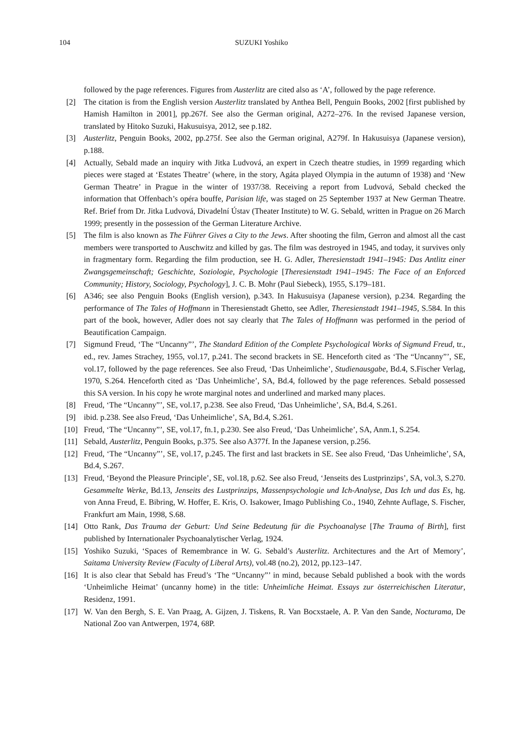104
SUZUKI Yoshiko
followed by the page references. Figures from Austerlitz are cited also as ‘A’, followed by the page reference.
[2] The citation is from the English version Austerlitz translated by Anthea Bell, Penguin Books, 2002 [first published by Hamish Hamilton in 2001], pp.267f. See also the German original, A272–276. In the revised Japanese version, translated by Hitoko Suzuki, Hakusuisya, 2012, see p.182.
[3] Austerlitz, Penguin Books, 2002, pp.275f. See also the German original, A279f. In Hakusuisya (Japanese version), p.188.
[4] Actually, Sebald made an inquiry with Jitka Ludvová, an expert in Czech theatre studies, in 1999 regarding which pieces were staged at ‘Estates Theatre’ (where, in the story, Agáta played Olympia in the autumn of 1938) and ‘New German Theatre’ in Prague in the winter of 1937/38. Receiving a report from Ludvová, Sebald checked the information that Offenbach’s opéra bouffe, Parisian life, was staged on 25 September 1937 at New German Theatre. Ref. Brief from Dr. Jitka Ludvová, Divadelní Ústav (Theater Institute) to W. G. Sebald, written in Prague on 26 March 1999; presently in the possession of the German Literature Archive.
[5] The film is also known as The Führer Gives a City to the Jews. After shooting the film, Gerron and almost all the cast members were transported to Auschwitz and killed by gas. The film was destroyed in 1945, and today, it survives only in fragmentary form. Regarding the film production, see H. G. Adler, Theresienstadt 1941–1945: Das Antlitz einer Zwangsgemeinschaft; Geschichte, Soziologie, Psychologie [Theresienstadt 1941–1945: The Face of an Enforced Community; History, Sociology, Psychology], J. C. B. Mohr (Paul Siebeck), 1955, S.179–181.
[6] A346; see also Penguin Books (English version), p.343. In Hakusuisya (Japanese version), p.234. Regarding the performance of The Tales of Hoffmann in Theresienstadt Ghetto, see Adler, Theresienstadt 1941–1945, S.584. In this part of the book, however, Adler does not say clearly that The Tales of Hoffmann was performed in the period of Beautification Campaign.
[7] Sigmund Freud, ‘The “Uncanny”’, The Standard Edition of the Complete Psychological Works of Sigmund Freud, tr., ed., rev. James Strachey, 1955, vol.17, p.241. The second brackets in SE. Henceforth cited as ‘The “Uncanny”’, SE, vol.17, followed by the page references. See also Freud, ‘Das Unheimliche’, Studienausgabe, Bd.4, S.Fischer Verlag, 1970, S.264. Henceforth cited as ‘Das Unheimliche’, SA, Bd.4, followed by the page references. Sebald possessed this SA version. In his copy he wrote marginal notes and underlined and marked many places.
[8] Freud, ‘The “Uncanny”’, SE, vol.17, p.238. See also Freud, ‘Das Unheimliche’, SA, Bd.4, S.261.
[9] ibid. p.238. See also Freud, ‘Das Unheimliche’, SA, Bd.4, S.261.
[10] Freud, ‘The “Uncanny”’, SE, vol.17, fn.1, p.230. See also Freud, ‘Das Unheimliche’, SA, Anm.1, S.254.
[11] Sebald, Austerlitz, Penguin Books, p.375. See also A377f. In the Japanese version, p.256.
[12] Freud, ‘The “Uncanny”’, SE, vol.17, p.245. The first and last brackets in SE. See also Freud, ‘Das Unheimliche’, SA, Bd.4, S.267.
[13] Freud, ‘Beyond the Pleasure Principle’, SE, vol.18, p.62. See also Freud, ‘Jenseits des Lustprinzips’, SA, vol.3, S.270. Gesammelte Werke, Bd.13, Jenseits des Lustprinzips, Massenpsychologie und Ich-Analyse, Das Ich und das Es, hg. von Anna Freud, E. Bibring, W. Hoffer, E. Kris, O. Isakower, Imago Publishing Co., 1940, Zehnte Auflage, S. Fischer, Frankfurt am Main, 1998, S.68.
[14] Otto Rank, Das Trauma der Geburt: Und Seine Bedeutung für die Psychoanalyse [The Trauma of Birth], first published by Internationaler Psychoanalytischer Verlag, 1924.
[15] Yoshiko Suzuki, ‘Spaces of Remembrance in W. G. Sebald’s Austerlitz. Architectures and the Art of Memory’, Saitama University Review (Faculty of Liberal Arts), vol.48 (no.2), 2012, pp.123–147.
[16] It is also clear that Sebald has Freud’s ‘The “Uncanny”’ in mind, because Sebald published a book with the words ‘Unheimliche Heimat’ (uncanny home) in the title: Unheimliche Heimat. Essays zur österreichischen Literatur, Residenz, 1991.
[17] W. Van den Bergh, S. E. Van Praag, A. Gijzen, J. Tiskens, R. Van Bocxstaele, A. P. Van den Sande, Nocturama, De National Zoo van Antwerpen, 1974, 68P.